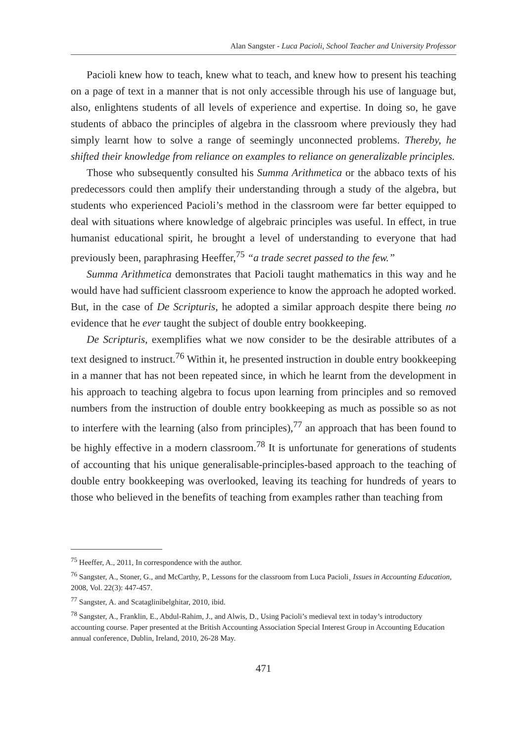Alan Sangster - Luca Pacioli, School Teacher and University Professor
Pacioli knew how to teach, knew what to teach, and knew how to present his teaching on a page of text in a manner that is not only accessible through his use of language but, also, enlightens students of all levels of experience and expertise. In doing so, he gave students of abbaco the principles of algebra in the classroom where previously they had simply learnt how to solve a range of seemingly unconnected problems. Thereby, he shifted their knowledge from reliance on examples to reliance on generalizable principles.
Those who subsequently consulted his Summa Arithmetica or the abbaco texts of his predecessors could then amplify their understanding through a study of the algebra, but students who experienced Pacioli’s method in the classroom were far better equipped to deal with situations where knowledge of algebraic principles was useful. In effect, in true humanist educational spirit, he brought a level of understanding to everyone that had previously been, paraphrasing Heeffer,<sup>75</sup> “a trade secret passed to the few.”
Summa Arithmetica demonstrates that Pacioli taught mathematics in this way and he would have had sufficient classroom experience to know the approach he adopted worked. But, in the case of De Scripturis, he adopted a similar approach despite there being no evidence that he ever taught the subject of double entry bookkeeping.
De Scripturis, exemplifies what we now consider to be the desirable attributes of a text designed to instruct.<sup>76</sup> Within it, he presented instruction in double entry bookkeeping in a manner that has not been repeated since, in which he learnt from the development in his approach to teaching algebra to focus upon learning from principles and so removed numbers from the instruction of double entry bookkeeping as much as possible so as not to interfere with the learning (also from principles),<sup>77</sup> an approach that has been found to be highly effective in a modern classroom.<sup>78</sup> It is unfortunate for generations of students of accounting that his unique generalisable-principles-based approach to the teaching of double entry bookkeeping was overlooked, leaving its teaching for hundreds of years to those who believed in the benefits of teaching from examples rather than teaching from
<sup>75</sup> Heeffer, A., 2011, In correspondence with the author.
<sup>76</sup> Sangster, A., Stoner, G., and McCarthy, P., Lessons for the classroom from Luca Pacioli¸ Issues in Accounting Education, 2008, Vol. 22(3): 447-457.
<sup>77</sup> Sangster, A. and Scataglinibelghitar, 2010, ibid.
<sup>78</sup> Sangster, A., Franklin, E., Abdul-Rahim, J., and Alwis, D., Using Pacioli’s medieval text in today’s introductory accounting course. Paper presented at the British Accounting Association Special Interest Group in Accounting Education annual conference, Dublin, Ireland, 2010, 26-28 May.
471